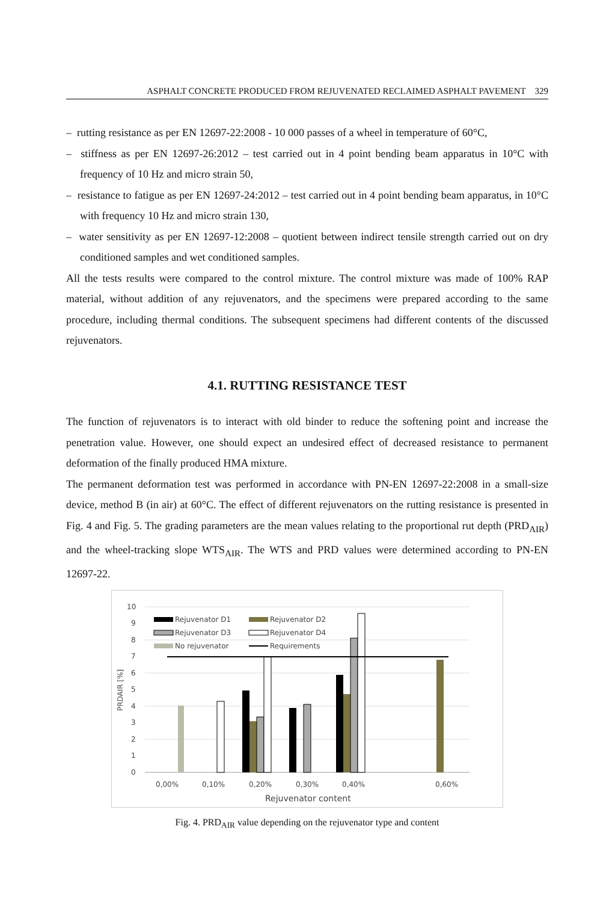ASPHALT CONCRETE PRODUCED FROM REJUVENATED RECLAIMED ASPHALT PAVEMENT 329
– rutting resistance as per EN 12697-22:2008 - 10 000 passes of a wheel in temperature of 60°C,
– stiffness as per EN 12697-26:2012 – test carried out in 4 point bending beam apparatus in 10°C with frequency of 10 Hz and micro strain 50,
– resistance to fatigue as per EN 12697-24:2012 – test carried out in 4 point bending beam apparatus, in 10°C with frequency 10 Hz and micro strain 130,
– water sensitivity as per EN 12697-12:2008 – quotient between indirect tensile strength carried out on dry conditioned samples and wet conditioned samples.
All the tests results were compared to the control mixture. The control mixture was made of 100% RAP material, without addition of any rejuvenators, and the specimens were prepared according to the same procedure, including thermal conditions. The subsequent specimens had different contents of the discussed rejuvenators.
4.1. RUTTING RESISTANCE TEST
The function of rejuvenators is to interact with old binder to reduce the softening point and increase the penetration value. However, one should expect an undesired effect of decreased resistance to permanent deformation of the finally produced HMA mixture.
The permanent deformation test was performed in accordance with PN-EN 12697-22:2008 in a small-size device, method B (in air) at 60°C. The effect of different rejuvenators on the rutting resistance is presented in Fig. 4 and Fig. 5. The grading parameters are the mean values relating to the proportional rut depth (PRD<sub>AIR</sub>) and the wheel-tracking slope WTS<sub>AIR</sub>. The WTS and PRD values were determined according to PN-EN 12697-22.
10
9
8
7
6
5
4
3
2
1
0
PRDAIR [%]
Rejuvenator D1
Rejuvenator D2
Rejuvenator D3
Rejuvenator D4
No rejuvenator
Requirements
0,00%
0,10%
0,20%
0,30%
0,40%
0,60%
Rejuvenator content
Fig. 4. PRD<sub>AIR</sub> value depending on the rejuvenator type and content